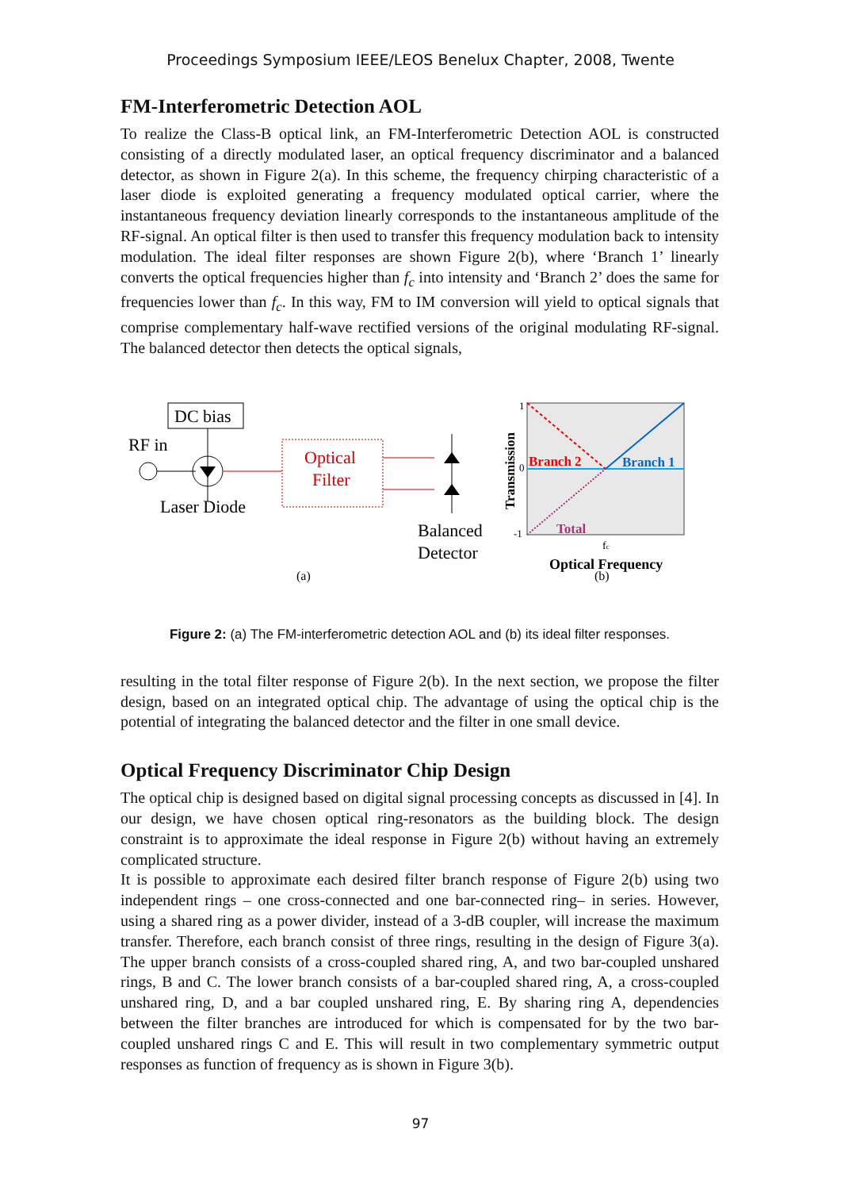Proceedings Symposium IEEE/LEOS Benelux Chapter, 2008, Twente
FM-Interferometric Detection AOL
To realize the Class-B optical link, an FM-Interferometric Detection AOL is constructed consisting of a directly modulated laser, an optical frequency discriminator and a balanced detector, as shown in Figure 2(a). In this scheme, the frequency chirping characteristic of a laser diode is exploited generating a frequency modulated optical carrier, where the instantaneous frequency deviation linearly corresponds to the instantaneous amplitude of the RF-signal. An optical filter is then used to transfer this frequency modulation back to intensity modulation. The ideal filter responses are shown Figure 2(b), where ‘Branch 1’ linearly converts the optical frequencies higher than f<sub>c</sub> into intensity and ‘Branch 2’ does the same for frequencies lower than f<sub>c</sub>. In this way, FM to IM conversion will yield to optical signals that comprise complementary half-wave rectified versions of the original modulating RF-signal. The balanced detector then detects the optical signals,
DC bias
RF in
Laser Diode
Optical
Filter
Balanced
Detector
(a)
Branch 2
Branch 1
Total
1
0
-1
Transmission
fc
Optical Frequency
(b)
Figure 2: (a) The FM-interferometric detection AOL and (b) its ideal filter responses.
resulting in the total filter response of Figure 2(b). In the next section, we propose the filter design, based on an integrated optical chip. The advantage of using the optical chip is the potential of integrating the balanced detector and the filter in one small device.
Optical Frequency Discriminator Chip Design
The optical chip is designed based on digital signal processing concepts as discussed in [4]. In our design, we have chosen optical ring-resonators as the building block. The design constraint is to approximate the ideal response in Figure 2(b) without having an extremely complicated structure.
It is possible to approximate each desired filter branch response of Figure 2(b) using two independent rings – one cross-connected and one bar-connected ring– in series. However, using a shared ring as a power divider, instead of a 3-dB coupler, will increase the maximum transfer. Therefore, each branch consist of three rings, resulting in the design of Figure 3(a). The upper branch consists of a cross-coupled shared ring, A, and two bar-coupled unshared rings, B and C. The lower branch consists of a bar-coupled shared ring, A, a cross-coupled unshared ring, D, and a bar coupled unshared ring, E. By sharing ring A, dependencies between the filter branches are introduced for which is compensated for by the two bar-coupled unshared rings C and E. This will result in two complementary symmetric output responses as function of frequency as is shown in Figure 3(b).
97